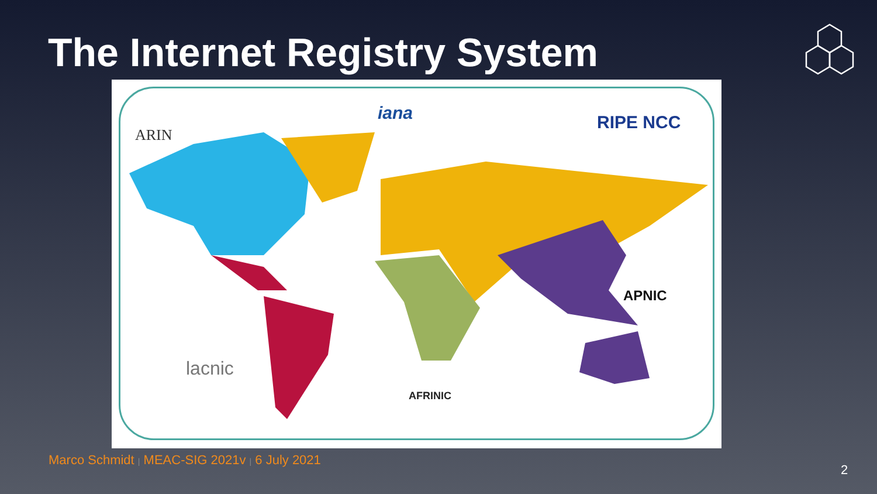The Internet Registry System
iana
ARIN
RIPE NCC
APNIC
lacnic
AFRINIC
Marco Schmidt | MEAC-SIG 2021v | 6 July 2021
2